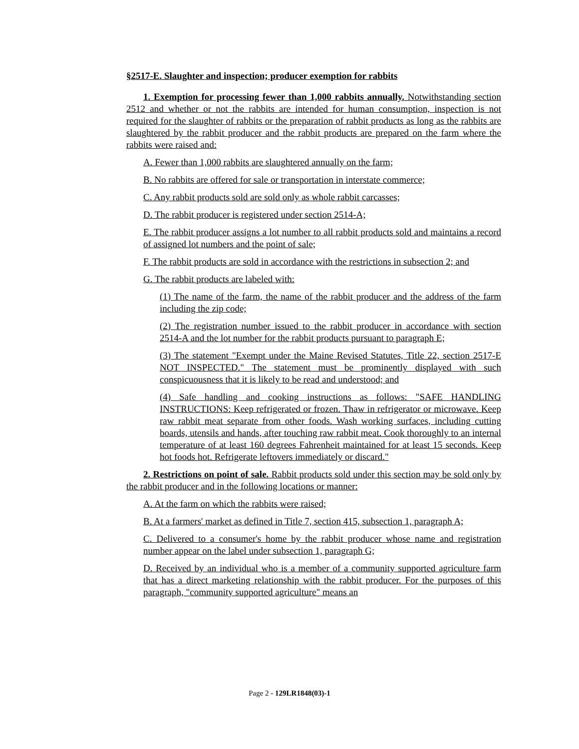§2517-E. Slaughter and inspection; producer exemption for rabbits
1. Exemption for processing fewer than 1,000 rabbits annually. Notwithstanding section 2512 and whether or not the rabbits are intended for human consumption, inspection is not required for the slaughter of rabbits or the preparation of rabbit products as long as the rabbits are slaughtered by the rabbit producer and the rabbit products are prepared on the farm where the rabbits were raised and:
A. Fewer than 1,000 rabbits are slaughtered annually on the farm;
B. No rabbits are offered for sale or transportation in interstate commerce;
C. Any rabbit products sold are sold only as whole rabbit carcasses;
D. The rabbit producer is registered under section 2514-A;
E. The rabbit producer assigns a lot number to all rabbit products sold and maintains a record of assigned lot numbers and the point of sale;
F. The rabbit products are sold in accordance with the restrictions in subsection 2; and
G. The rabbit products are labeled with:
(1) The name of the farm, the name of the rabbit producer and the address of the farm including the zip code;
(2) The registration number issued to the rabbit producer in accordance with section 2514-A and the lot number for the rabbit products pursuant to paragraph E;
(3) The statement "Exempt under the Maine Revised Statutes, Title 22, section 2517-E NOT INSPECTED." The statement must be prominently displayed with such conspicuousness that it is likely to be read and understood; and
(4) Safe handling and cooking instructions as follows: "SAFE HANDLING INSTRUCTIONS: Keep refrigerated or frozen. Thaw in refrigerator or microwave. Keep raw rabbit meat separate from other foods. Wash working surfaces, including cutting boards, utensils and hands, after touching raw rabbit meat. Cook thoroughly to an internal temperature of at least 160 degrees Fahrenheit maintained for at least 15 seconds. Keep hot foods hot. Refrigerate leftovers immediately or discard."
2. Restrictions on point of sale. Rabbit products sold under this section may be sold only by the rabbit producer and in the following locations or manner:
A. At the farm on which the rabbits were raised;
B. At a farmers' market as defined in Title 7, section 415, subsection 1, paragraph A;
C. Delivered to a consumer's home by the rabbit producer whose name and registration number appear on the label under subsection 1, paragraph G;
D. Received by an individual who is a member of a community supported agriculture farm that has a direct marketing relationship with the rabbit producer. For the purposes of this paragraph, "community supported agriculture" means an
Page 2 - 129LR1848(03)-1